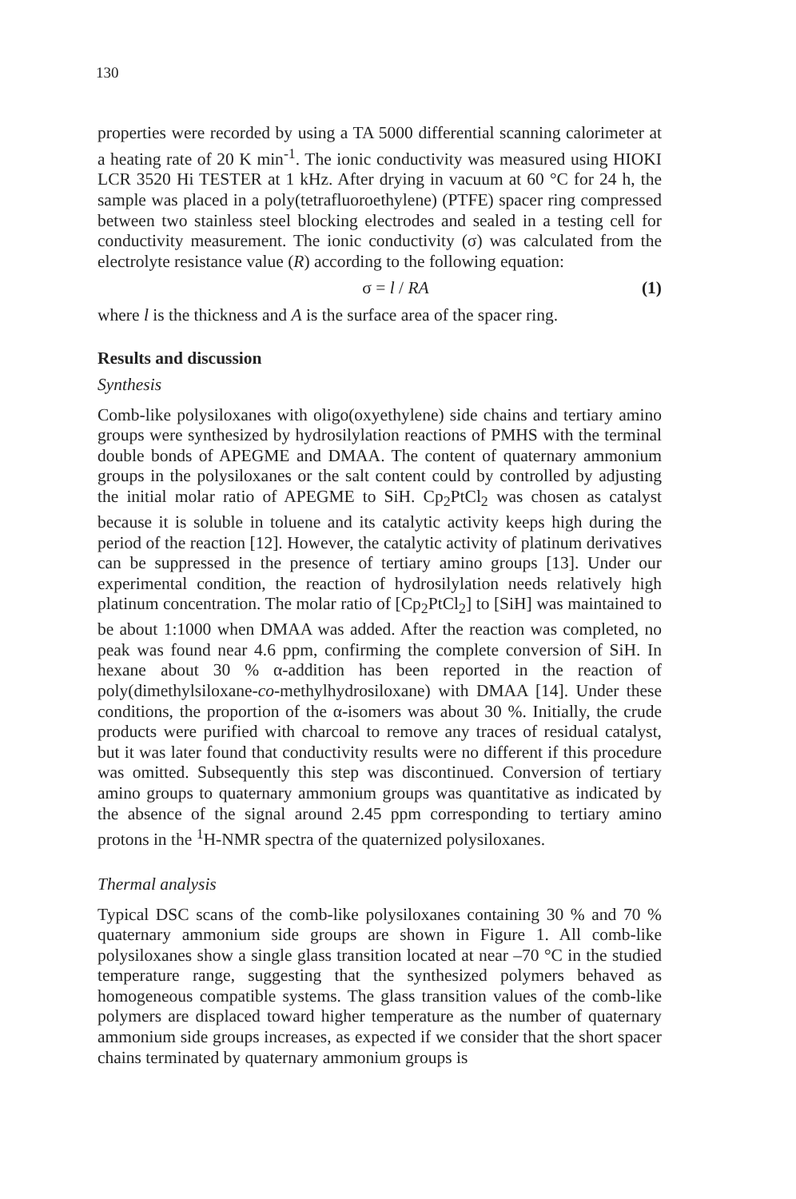130
properties were recorded by using a TA 5000 differential scanning calorimeter at a heating rate of 20 K min<sup>-1</sup>. The ionic conductivity was measured using HIOKI LCR 3520 Hi TESTER at 1 kHz. After drying in vacuum at 60 °C for 24 h, the sample was placed in a poly(tetrafluoroethylene) (PTFE) spacer ring compressed between two stainless steel blocking electrodes and sealed in a testing cell for conductivity measurement. The ionic conductivity (σ) was calculated from the electrolyte resistance value (R) according to the following equation:
σ = l / RA (1)
where l is the thickness and A is the surface area of the spacer ring.
Results and discussion
Synthesis
Comb-like polysiloxanes with oligo(oxyethylene) side chains and tertiary amino groups were synthesized by hydrosilylation reactions of PMHS with the terminal double bonds of APEGME and DMAA. The content of quaternary ammonium groups in the polysiloxanes or the salt content could by controlled by adjusting the initial molar ratio of APEGME to SiH. Cp<sub>2</sub>PtCl<sub>2</sub> was chosen as catalyst because it is soluble in toluene and its catalytic activity keeps high during the period of the reaction [12]. However, the catalytic activity of platinum derivatives can be suppressed in the presence of tertiary amino groups [13]. Under our experimental condition, the reaction of hydrosilylation needs relatively high platinum concentration. The molar ratio of [Cp<sub>2</sub>PtCl<sub>2</sub>] to [SiH] was maintained to be about 1:1000 when DMAA was added. After the reaction was completed, no peak was found near 4.6 ppm, confirming the complete conversion of SiH. In hexane about 30 % α-addition has been reported in the reaction of poly(dimethylsiloxane-co-methylhydrosiloxane) with DMAA [14]. Under these conditions, the proportion of the α-isomers was about 30 %. Initially, the crude products were purified with charcoal to remove any traces of residual catalyst, but it was later found that conductivity results were no different if this procedure was omitted. Subsequently this step was discontinued. Conversion of tertiary amino groups to quaternary ammonium groups was quantitative as indicated by the absence of the signal around 2.45 ppm corresponding to tertiary amino protons in the <sup>1</sup>H-NMR spectra of the quaternized polysiloxanes.
Thermal analysis
Typical DSC scans of the comb-like polysiloxanes containing 30 % and 70 % quaternary ammonium side groups are shown in Figure 1. All comb-like polysiloxanes show a single glass transition located at near –70 °C in the studied temperature range, suggesting that the synthesized polymers behaved as homogeneous compatible systems. The glass transition values of the comb-like polymers are displaced toward higher temperature as the number of quaternary ammonium side groups increases, as expected if we consider that the short spacer chains terminated by quaternary ammonium groups is